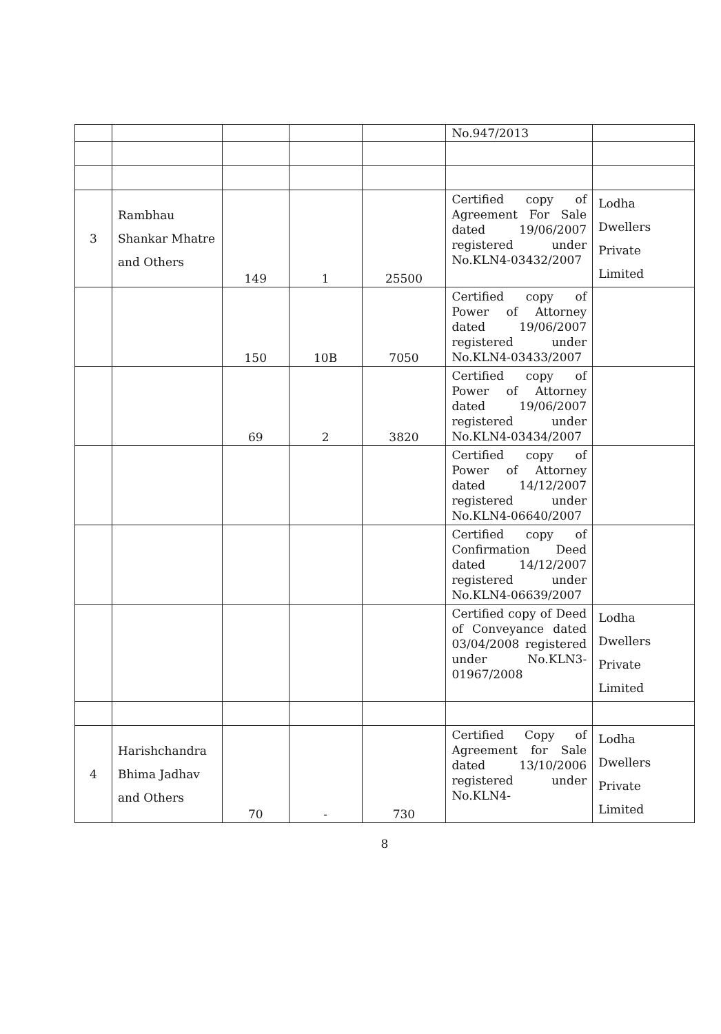| | | | | | No.947/2013 | |
| 3 | Rambhau Shankar Mhatre and Others | 149 | 1 | 25500 | Certified copy of Agreement For Sale dated 19/06/2007 registered under No.KLN4-03432/2007 | Lodha Dwellers Private Limited |
| | | 150 | 10B | 7050 | Certified copy of Power of Attorney dated 19/06/2007 registered under No.KLN4-03433/2007 | |
| | | 69 | 2 | 3820 | Certified copy of Power of Attorney dated 19/06/2007 registered under No.KLN4-03434/2007 | |
| | | | | | Certified copy of Power of Attorney dated 14/12/2007 registered under No.KLN4-06640/2007 | |
| | | | | | Certified copy of Confirmation Deed dated 14/12/2007 registered under No.KLN4-06639/2007 | |
| | | | | | Certified copy of Deed of Conveyance dated 03/04/2008 registered under No.KLN3-01967/2008 | Lodha Dwellers Private Limited |
| 4 | Harishchandra Bhima Jadhav and Others | 70 | - | 730 | Certified Copy of Agreement for Sale dated 13/10/2006 registered under No.KLN4- | Lodha Dwellers Private Limited |
8